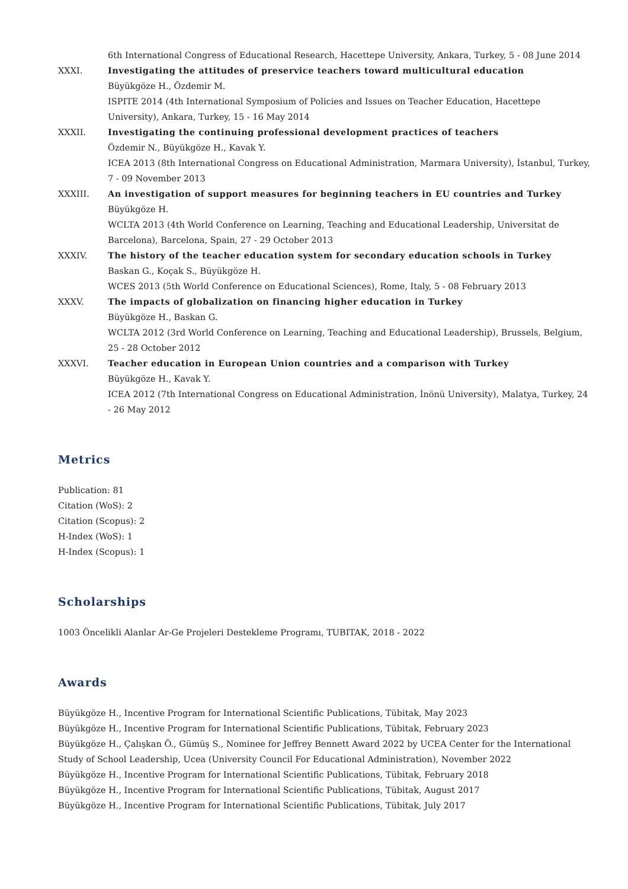6th International Congress of Educational Research, Hacettepe University, Ankara, Turkey, 5 - 08 June 2014
XXXI.
Investigating the attitudes of preservice teachers toward multicultural education
Büyükgöze H., Özdemir M.
ISPITE 2014 (4th International Symposium of Policies and Issues on Teacher Education, Hacettepe University), Ankara, Turkey, 15 - 16 May 2014
XXXII.
Investigating the continuing professional development practices of teachers
Özdemir N., Büyükgöze H., Kavak Y.
ICEA 2013 (8th International Congress on Educational Administration, Marmara University), İstanbul, Turkey, 7 - 09 November 2013
XXXIII.
An investigation of support measures for beginning teachers in EU countries and Turkey
Büyükgöze H.
WCLTA 2013 (4th World Conference on Learning, Teaching and Educational Leadership, Universitat de Barcelona), Barcelona, Spain, 27 - 29 October 2013
XXXIV.
The history of the teacher education system for secondary education schools in Turkey
Baskan G., Koçak S., Büyükgöze H.
WCES 2013 (5th World Conference on Educational Sciences), Rome, Italy, 5 - 08 February 2013
XXXV.
The impacts of globalization on financing higher education in Turkey
Büyükgöze H., Baskan G.
WCLTA 2012 (3rd World Conference on Learning, Teaching and Educational Leadership), Brussels, Belgium, 25 - 28 October 2012
XXXVI.
Teacher education in European Union countries and a comparison with Turkey
Büyükgöze H., Kavak Y.
ICEA 2012 (7th International Congress on Educational Administration, İnönü University), Malatya, Turkey, 24 - 26 May 2012
Metrics
Publication: 81
Citation (WoS): 2
Citation (Scopus): 2
H-Index (WoS): 1
H-Index (Scopus): 1
Scholarships
1003 Öncelikli Alanlar Ar-Ge Projeleri Destekleme Programı, TUBITAK, 2018 - 2022
Awards
Büyükgöze H., Incentive Program for International Scientific Publications, Tübitak, May 2023
Büyükgöze H., Incentive Program for International Scientific Publications, Tübitak, February 2023
Büyükgöze H., Çalışkan Ö., Gümüş S., Nominee for Jeffrey Bennett Award 2022 by UCEA Center for the International Study of School Leadership, Ucea (University Council For Educational Administration), November 2022
Büyükgöze H., Incentive Program for International Scientific Publications, Tübitak, February 2018
Büyükgöze H., Incentive Program for International Scientific Publications, Tübitak, August 2017
Büyükgöze H., Incentive Program for International Scientific Publications, Tübitak, July 2017